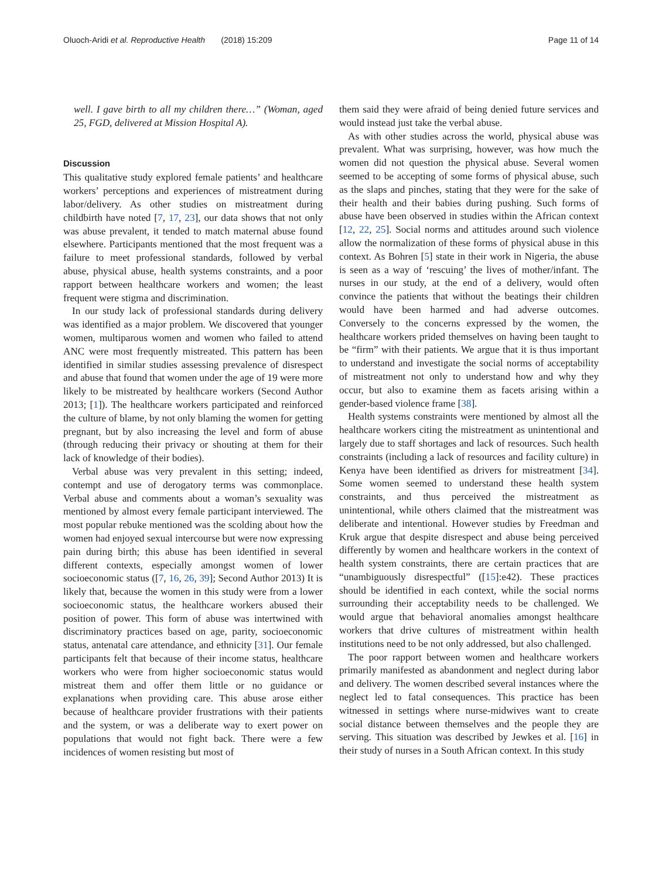Oluoch-Aridi et al. Reproductive Health (2018) 15:209 Page 11 of 14
well. I gave birth to all my children there…” (Woman, aged 25, FGD, delivered at Mission Hospital A).
Discussion
This qualitative study explored female patients’ and healthcare workers’ perceptions and experiences of mistreatment during labor/delivery. As other studies on mistreatment during childbirth have noted [7, 17, 23], our data shows that not only was abuse prevalent, it tended to match maternal abuse found elsewhere. Participants mentioned that the most frequent was a failure to meet professional standards, followed by verbal abuse, physical abuse, health systems constraints, and a poor rapport between healthcare workers and women; the least frequent were stigma and discrimination.
In our study lack of professional standards during delivery was identified as a major problem. We discovered that younger women, multiparous women and women who failed to attend ANC were most frequently mistreated. This pattern has been identified in similar studies assessing prevalence of disrespect and abuse that found that women under the age of 19 were more likely to be mistreated by healthcare workers (Second Author 2013; [1]). The healthcare workers participated and reinforced the culture of blame, by not only blaming the women for getting pregnant, but by also increasing the level and form of abuse (through reducing their privacy or shouting at them for their lack of knowledge of their bodies).
Verbal abuse was very prevalent in this setting; indeed, contempt and use of derogatory terms was commonplace. Verbal abuse and comments about a woman’s sexuality was mentioned by almost every female participant interviewed. The most popular rebuke mentioned was the scolding about how the women had enjoyed sexual intercourse but were now expressing pain during birth; this abuse has been identified in several different contexts, especially amongst women of lower socioeconomic status ([7, 16, 26, 39]; Second Author 2013) It is likely that, because the women in this study were from a lower socioeconomic status, the healthcare workers abused their position of power. This form of abuse was intertwined with discriminatory practices based on age, parity, socioeconomic status, antenatal care attendance, and ethnicity [31]. Our female participants felt that because of their income status, healthcare workers who were from higher socioeconomic status would mistreat them and offer them little or no guidance or explanations when providing care. This abuse arose either because of healthcare provider frustrations with their patients and the system, or was a deliberate way to exert power on populations that would not fight back. There were a few incidences of women resisting but most of
them said they were afraid of being denied future services and would instead just take the verbal abuse.
As with other studies across the world, physical abuse was prevalent. What was surprising, however, was how much the women did not question the physical abuse. Several women seemed to be accepting of some forms of physical abuse, such as the slaps and pinches, stating that they were for the sake of their health and their babies during pushing. Such forms of abuse have been observed in studies within the African context [12, 22, 25]. Social norms and attitudes around such violence allow the normalization of these forms of physical abuse in this context. As Bohren [5] state in their work in Nigeria, the abuse is seen as a way of ‘rescuing’ the lives of mother/infant. The nurses in our study, at the end of a delivery, would often convince the patients that without the beatings their children would have been harmed and had adverse outcomes. Conversely to the concerns expressed by the women, the healthcare workers prided themselves on having been taught to be “firm” with their patients. We argue that it is thus important to understand and investigate the social norms of acceptability of mistreatment not only to understand how and why they occur, but also to examine them as facets arising within a gender-based violence frame [38].
Health systems constraints were mentioned by almost all the healthcare workers citing the mistreatment as unintentional and largely due to staff shortages and lack of resources. Such health constraints (including a lack of resources and facility culture) in Kenya have been identified as drivers for mistreatment [34]. Some women seemed to understand these health system constraints, and thus perceived the mistreatment as unintentional, while others claimed that the mistreatment was deliberate and intentional. However studies by Freedman and Kruk argue that despite disrespect and abuse being perceived differently by women and healthcare workers in the context of health system constraints, there are certain practices that are “unambiguously disrespectful” ([15]:e42). These practices should be identified in each context, while the social norms surrounding their acceptability needs to be challenged. We would argue that behavioral anomalies amongst healthcare workers that drive cultures of mistreatment within health institutions need to be not only addressed, but also challenged.
The poor rapport between women and healthcare workers primarily manifested as abandonment and neglect during labor and delivery. The women described several instances where the neglect led to fatal consequences. This practice has been witnessed in settings where nurse-midwives want to create social distance between themselves and the people they are serving. This situation was described by Jewkes et al. [16] in their study of nurses in a South African context. In this study